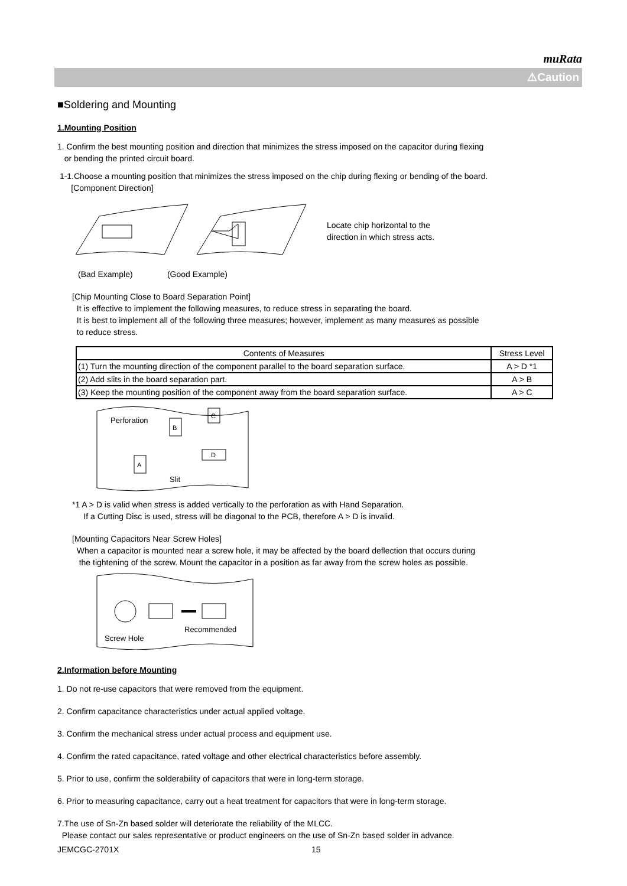muRata
⚠Caution
■Soldering and Mounting
1.Mounting Position
1. Confirm the best mounting position and direction that minimizes the stress imposed on the capacitor during flexing
or bending the printed circuit board.
1-1.Choose a mounting position that minimizes the stress imposed on the chip during flexing or bending of the board.
[Component Direction]
Locate chip horizontal to the
direction in which stress acts.
(Bad Example) (Good Example)
[Chip Mounting Close to Board Separation Point]
It is effective to implement the following measures, to reduce stress in separating the board.
It is best to implement all of the following three measures; however, implement as many measures as possible
to reduce stress.
| Contents of Measures | Stress Level |
| --- | --- |
| (1) Turn the mounting direction of the component parallel to the board separation surface. | A > D *1 |
| (2) Add slits in the board separation part. | A > B |
| (3) Keep the mounting position of the component away from the board separation surface. | A > C |
Perforation
B
C
A
D
Slit
*1 A > D is valid when stress is added vertically to the perforation as with Hand Separation.
If a Cutting Disc is used, stress will be diagonal to the PCB, therefore A > D is invalid.
[Mounting Capacitors Near Screw Holes]
When a capacitor is mounted near a screw hole, it may be affected by the board deflection that occurs during
the tightening of the screw. Mount the capacitor in a position as far away from the screw holes as possible.
Screw Hole
Recommended
2.Information before Mounting
1. Do not re-use capacitors that were removed from the equipment.
2. Confirm capacitance characteristics under actual applied voltage.
3. Confirm the mechanical stress under actual process and equipment use.
4. Confirm the rated capacitance, rated voltage and other electrical characteristics before assembly.
5. Prior to use, confirm the solderability of capacitors that were in long-term storage.
6. Prior to measuring capacitance, carry out a heat treatment for capacitors that were in long-term storage.
7.The use of Sn-Zn based solder will deteriorate the reliability of the MLCC.
Please contact our sales representative or product engineers on the use of Sn-Zn based solder in advance.
JEMCGC-2701X 15